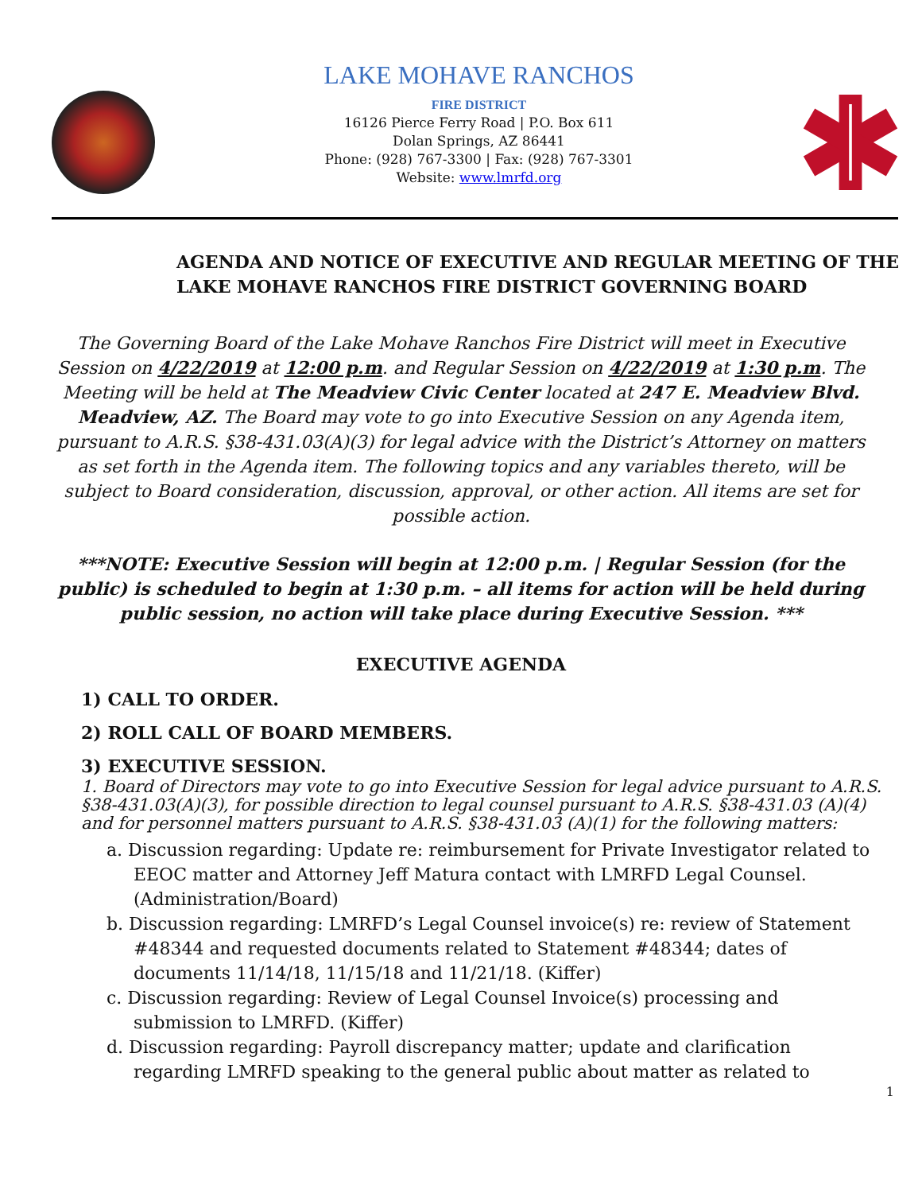LAKE MOHAVE RANCHOS
FIRE DISTRICT
16126 Pierce Ferry Road | P.O. Box 611
Dolan Springs, AZ 86441
Phone: (928) 767-3300 | Fax: (928) 767-3301
Website: www.lmrfd.org
AGENDA AND NOTICE OF EXECUTIVE AND REGULAR MEETING OF THE
LAKE MOHAVE RANCHOS FIRE DISTRICT GOVERNING BOARD
The Governing Board of the Lake Mohave Ranchos Fire District will meet in Executive Session on 4/22/2019 at 12:00 p.m. and Regular Session on 4/22/2019 at 1:30 p.m. The Meeting will be held at The Meadview Civic Center located at 247 E. Meadview Blvd. Meadview, AZ. The Board may vote to go into Executive Session on any Agenda item, pursuant to A.R.S. §38-431.03(A)(3) for legal advice with the District’s Attorney on matters as set forth in the Agenda item. The following topics and any variables thereto, will be subject to Board consideration, discussion, approval, or other action. All items are set for possible action.
***NOTE: Executive Session will begin at 12:00 p.m. | Regular Session (for the public) is scheduled to begin at 1:30 p.m. – all items for action will be held during public session, no action will take place during Executive Session. ***
EXECUTIVE AGENDA
1) CALL TO ORDER.
2) ROLL CALL OF BOARD MEMBERS.
3) EXECUTIVE SESSION.
1. Board of Directors may vote to go into Executive Session for legal advice pursuant to A.R.S. §38-431.03(A)(3), for possible direction to legal counsel pursuant to A.R.S. §38-431.03 (A)(4) and for personnel matters pursuant to A.R.S. §38-431.03 (A)(1) for the following matters:
a. Discussion regarding: Update re: reimbursement for Private Investigator related to EEOC matter and Attorney Jeff Matura contact with LMRFD Legal Counsel. (Administration/Board)
b. Discussion regarding: LMRFD’s Legal Counsel invoice(s) re: review of Statement #48344 and requested documents related to Statement #48344; dates of documents 11/14/18, 11/15/18 and 11/21/18. (Kiffer)
c. Discussion regarding: Review of Legal Counsel Invoice(s) processing and submission to LMRFD. (Kiffer)
d. Discussion regarding: Payroll discrepancy matter; update and clarification regarding LMRFD speaking to the general public about matter as related to
1